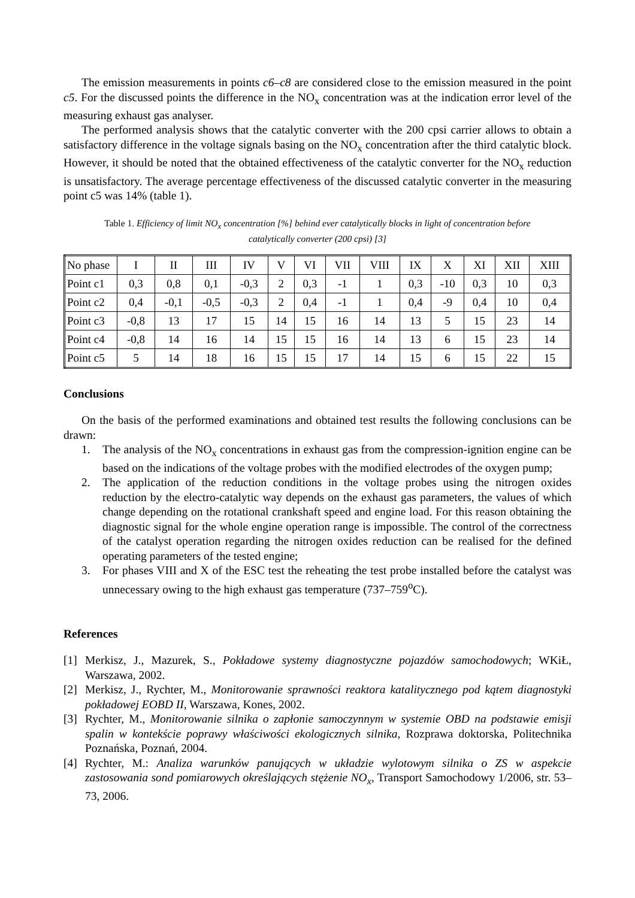The emission measurements in points c6–c8 are considered close to the emission measured in the point c5. For the discussed points the difference in the NO<sub>x</sub> concentration was at the indication error level of the measuring exhaust gas analyser.
The performed analysis shows that the catalytic converter with the 200 cpsi carrier allows to obtain a satisfactory difference in the voltage signals basing on the NO<sub>x</sub> concentration after the third catalytic block. However, it should be noted that the obtained effectiveness of the catalytic converter for the NO<sub>x</sub> reduction is unsatisfactory. The average percentage effectiveness of the discussed catalytic converter in the measuring point c5 was 14% (table 1).
Table 1. Efficiency of limit NO<sub>x</sub> concentration [%] behind ever catalytically blocks in light of concentration before catalytically converter (200 cpsi) [3]
| No phase | I | II | III | IV | V | VI | VII | VIII | IX | X | XI | XII | XIII |
| Point c1 | 0,3 | 0,8 | 0,1 | -0,3 | 2 | 0,3 | -1 | 1 | 0,3 | -10 | 0,3 | 10 | 0,3 |
| Point c2 | 0,4 | -0,1 | -0,5 | -0,3 | 2 | 0,4 | -1 | 1 | 0,4 | -9 | 0,4 | 10 | 0,4 |
| Point c3 | -0,8 | 13 | 17 | 15 | 14 | 15 | 16 | 14 | 13 | 5 | 15 | 23 | 14 |
| Point c4 | -0,8 | 14 | 16 | 14 | 15 | 15 | 16 | 14 | 13 | 6 | 15 | 23 | 14 |
| Point c5 | 5 | 14 | 18 | 16 | 15 | 15 | 17 | 14 | 15 | 6 | 15 | 22 | 15 |
Conclusions
On the basis of the performed examinations and obtained test results the following conclusions can be drawn:
1. The analysis of the NO<sub>x</sub> concentrations in exhaust gas from the compression-ignition engine can be based on the indications of the voltage probes with the modified electrodes of the oxygen pump;
2. The application of the reduction conditions in the voltage probes using the nitrogen oxides reduction by the electro-catalytic way depends on the exhaust gas parameters, the values of which change depending on the rotational crankshaft speed and engine load. For this reason obtaining the diagnostic signal for the whole engine operation range is impossible. The control of the correctness of the catalyst operation regarding the nitrogen oxides reduction can be realised for the defined operating parameters of the tested engine;
3. For phases VIII and X of the ESC test the reheating the test probe installed before the catalyst was unnecessary owing to the high exhaust gas temperature (737–759<sup>o</sup>C).
References
[1] Merkisz, J., Mazurek, S., Pokładowe systemy diagnostyczne pojazdów samochodowych; WKiŁ, Warszawa, 2002.
[2] Merkisz, J., Rychter, M., Monitorowanie sprawności reaktora katalitycznego pod kątem diagnostyki pokładowej EOBD II, Warszawa, Kones, 2002.
[3] Rychter, M., Monitorowanie silnika o zapłonie samoczynnym w systemie OBD na podstawie emisji spalin w kontekście poprawy właściwości ekologicznych silnika, Rozprawa doktorska, Politechnika Poznańska, Poznań, 2004.
[4] Rychter, M.: Analiza warunków panujących w układzie wylotowym silnika o ZS w aspekcie zastosowania sond pomiarowych określających stężenie NO<sub>x</sub>, Transport Samochodowy 1/2006, str. 53–73, 2006.